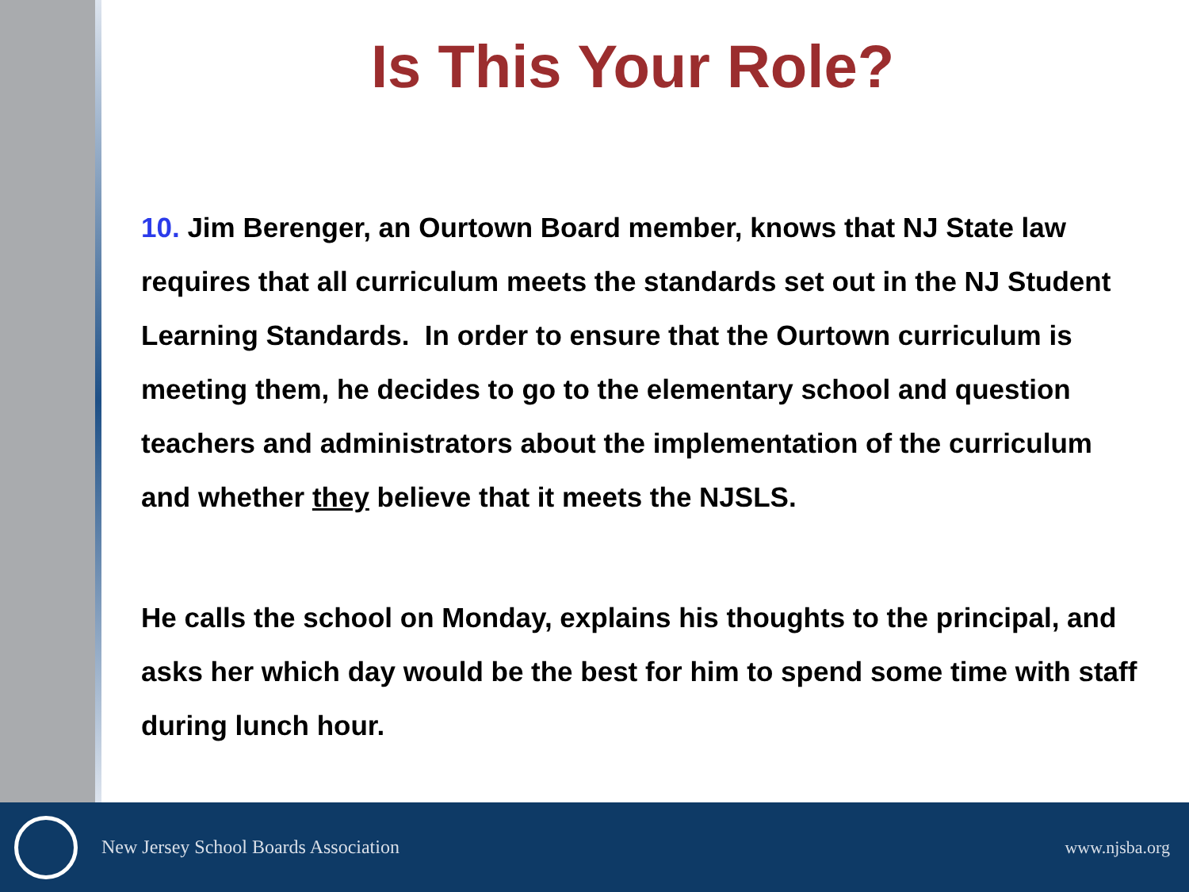Is This Your Role?
10. Jim Berenger, an Ourtown Board member, knows that NJ State law requires that all curriculum meets the standards set out in the NJ Student Learning Standards. In order to ensure that the Ourtown curriculum is meeting them, he decides to go to the elementary school and question teachers and administrators about the implementation of the curriculum and whether they believe that it meets the NJSLS.
He calls the school on Monday, explains his thoughts to the principal, and asks her which day would be the best for him to spend some time with staff during lunch hour.
New Jersey School Boards Association www.njsba.org